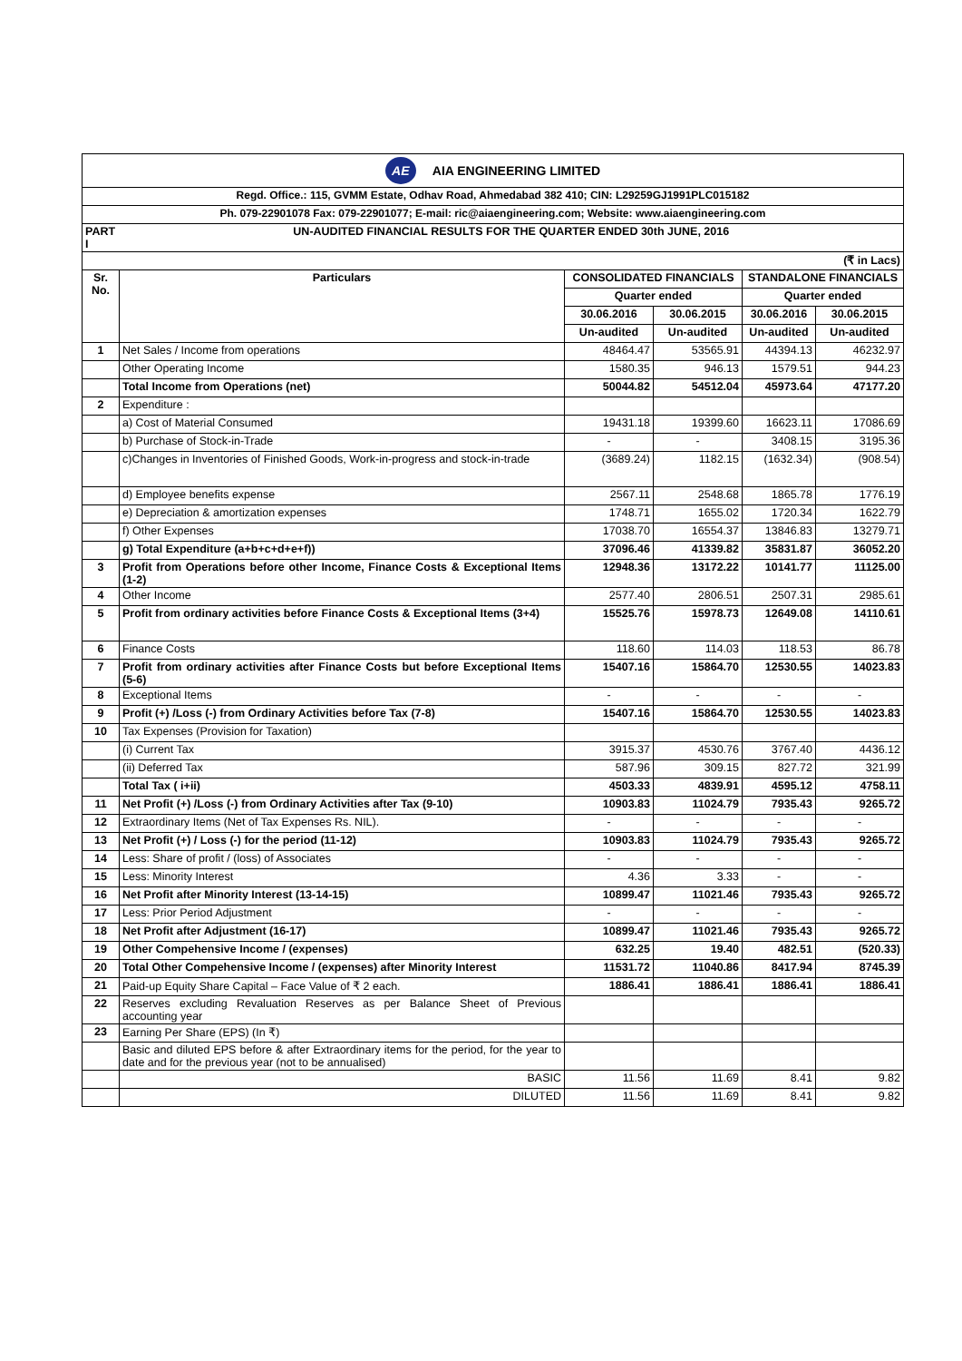| AE AIA ENGINEERING LIMITED | | | | | |
| Regd. Office.: 115, GVMM Estate, Odhav Road, Ahmedabad 382 410; CIN: L29259GJ1991PLC015182 | | | | | |
| Ph. 079-22901078 Fax: 079-22901077; E-mail: ric@aiaengineering.com; Website: www.aiaengineering.com | | | | | |
| PART I | UN-AUDITED FINANCIAL RESULTS FOR THE QUARTER ENDED 30th JUNE, 2016 | | | | |
| (₹ in Lacs) | | | | | |
| Sr. No. | Particulars | CONSOLIDATED FINANCIALS | | STANDALONE FINANCIALS | |
| | | Quarter ended | | Quarter ended | |
| | | 30.06.2016 | 30.06.2015 | 30.06.2016 | 30.06.2015 |
| | | Un-audited | Un-audited | Un-audited | Un-audited |
| 1 | Net Sales / Income from operations | 48464.47 | 53565.91 | 44394.13 | 46232.97 |
| | Other Operating Income | 1580.35 | 946.13 | 1579.51 | 944.23 |
| | Total Income from Operations (net) | 50044.82 | 54512.04 | 45973.64 | 47177.20 |
| 2 | Expenditure : | | | | |
| | a) Cost of Material Consumed | 19431.18 | 19399.60 | 16623.11 | 17086.69 |
| | b) Purchase of Stock-in-Trade | - | - | 3408.15 | 3195.36 |
| | c)Changes in Inventories of Finished Goods, Work-in-progress and stock-in-trade | (3689.24) | 1182.15 | (1632.34) | (908.54) |
| | d) Employee benefits expense | 2567.11 | 2548.68 | 1865.78 | 1776.19 |
| | e) Depreciation & amortization expenses | 1748.71 | 1655.02 | 1720.34 | 1622.79 |
| | f) Other Expenses | 17038.70 | 16554.37 | 13846.83 | 13279.71 |
| | g) Total Expenditure (a+b+c+d+e+f)) | 37096.46 | 41339.82 | 35831.87 | 36052.20 |
| 3 | Profit from Operations before other Income, Finance Costs & Exceptional Items (1-2) | 12948.36 | 13172.22 | 10141.77 | 11125.00 |
| 4 | Other Income | 2577.40 | 2806.51 | 2507.31 | 2985.61 |
| 5 | Profit from ordinary activities before Finance Costs & Exceptional Items (3+4) | 15525.76 | 15978.73 | 12649.08 | 14110.61 |
| 6 | Finance Costs | 118.60 | 114.03 | 118.53 | 86.78 |
| 7 | Profit from ordinary activities after Finance Costs but before Exceptional Items (5-6) | 15407.16 | 15864.70 | 12530.55 | 14023.83 |
| 8 | Exceptional Items | - | - | - | - |
| 9 | Profit (+) /Loss (-) from Ordinary Activities before Tax (7-8) | 15407.16 | 15864.70 | 12530.55 | 14023.83 |
| 10 | Tax Expenses (Provision for Taxation) | | | | |
| | (i) Current Tax | 3915.37 | 4530.76 | 3767.40 | 4436.12 |
| | (ii) Deferred Tax | 587.96 | 309.15 | 827.72 | 321.99 |
| | Total Tax ( i+ii) | 4503.33 | 4839.91 | 4595.12 | 4758.11 |
| 11 | Net Profit (+) /Loss (-) from Ordinary Activities after Tax (9-10) | 10903.83 | 11024.79 | 7935.43 | 9265.72 |
| 12 | Extraordinary Items (Net of Tax Expenses Rs. NIL). | - | - | - | - |
| 13 | Net Profit (+) / Loss (-) for the period (11-12) | 10903.83 | 11024.79 | 7935.43 | 9265.72 |
| 14 | Less: Share of profit / (loss) of Associates | - | - | - | - |
| 15 | Less: Minority Interest | 4.36 | 3.33 | - | - |
| 16 | Net Profit after Minority Interest (13-14-15) | 10899.47 | 11021.46 | 7935.43 | 9265.72 |
| 17 | Less: Prior Period Adjustment | - | - | - | - |
| 18 | Net Profit after Adjustment (16-17) | 10899.47 | 11021.46 | 7935.43 | 9265.72 |
| 19 | Other Compehensive Income / (expenses) | 632.25 | 19.40 | 482.51 | (520.33) |
| 20 | Total Other Compehensive Income / (expenses) after Minority Interest | 11531.72 | 11040.86 | 8417.94 | 8745.39 |
| 21 | Paid-up Equity Share Capital – Face Value of ₹ 2 each. | 1886.41 | 1886.41 | 1886.41 | 1886.41 |
| 22 | Reserves excluding Revaluation Reserves as per Balance Sheet of Previous accounting year | | | | |
| 23 | Earning Per Share (EPS) (In ₹) | | | | |
| | Basic and diluted EPS before & after Extraordinary items for the period, for the year to date and for the previous year (not to be annualised) | | | | |
| | BASIC | 11.56 | 11.69 | 8.41 | 9.82 |
| | DILUTED | 11.56 | 11.69 | 8.41 | 9.82 |